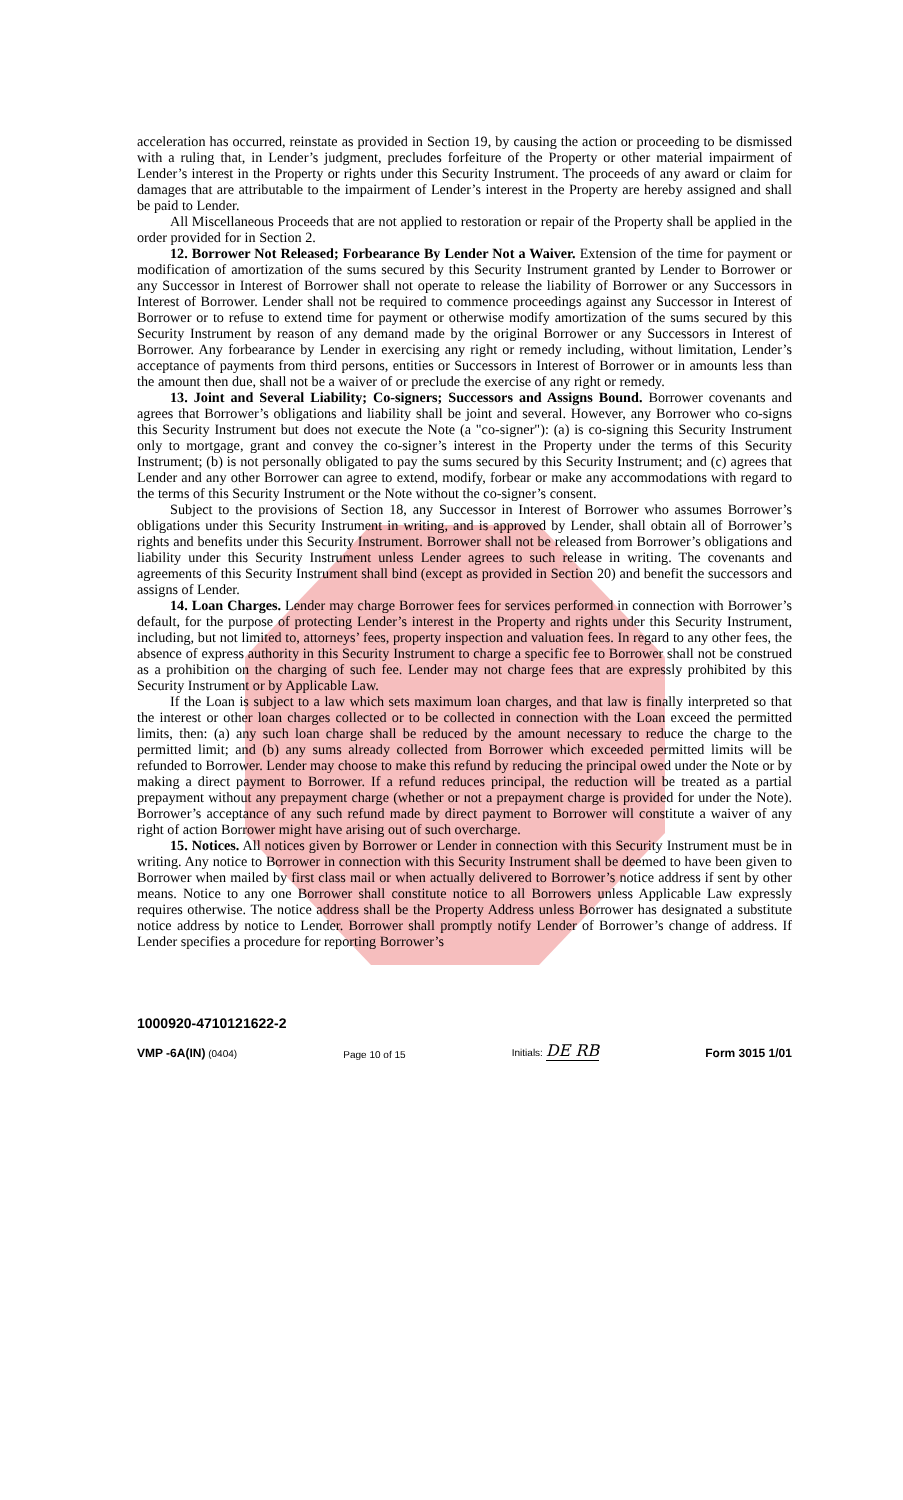acceleration has occurred, reinstate as provided in Section 19, by causing the action or proceeding to be dismissed with a ruling that, in Lender’s judgment, precludes forfeiture of the Property or other material impairment of Lender’s interest in the Property or rights under this Security Instrument. The proceeds of any award or claim for damages that are attributable to the impairment of Lender’s interest in the Property are hereby assigned and shall be paid to Lender.
All Miscellaneous Proceeds that are not applied to restoration or repair of the Property shall be applied in the order provided for in Section 2.
12. Borrower Not Released; Forbearance By Lender Not a Waiver. Extension of the time for payment or modification of amortization of the sums secured by this Security Instrument granted by Lender to Borrower or any Successor in Interest of Borrower shall not operate to release the liability of Borrower or any Successors in Interest of Borrower. Lender shall not be required to commence proceedings against any Successor in Interest of Borrower or to refuse to extend time for payment or otherwise modify amortization of the sums secured by this Security Instrument by reason of any demand made by the original Borrower or any Successors in Interest of Borrower. Any forbearance by Lender in exercising any right or remedy including, without limitation, Lender’s acceptance of payments from third persons, entities or Successors in Interest of Borrower or in amounts less than the amount then due, shall not be a waiver of or preclude the exercise of any right or remedy.
13. Joint and Several Liability; Co-signers; Successors and Assigns Bound. Borrower covenants and agrees that Borrower’s obligations and liability shall be joint and several. However, any Borrower who co-signs this Security Instrument but does not execute the Note (a "co-signer"): (a) is co-signing this Security Instrument only to mortgage, grant and convey the co-signer’s interest in the Property under the terms of this Security Instrument; (b) is not personally obligated to pay the sums secured by this Security Instrument; and (c) agrees that Lender and any other Borrower can agree to extend, modify, forbear or make any accommodations with regard to the terms of this Security Instrument or the Note without the co-signer’s consent.
Subject to the provisions of Section 18, any Successor in Interest of Borrower who assumes Borrower’s obligations under this Security Instrument in writing, and is approved by Lender, shall obtain all of Borrower’s rights and benefits under this Security Instrument. Borrower shall not be released from Borrower’s obligations and liability under this Security Instrument unless Lender agrees to such release in writing. The covenants and agreements of this Security Instrument shall bind (except as provided in Section 20) and benefit the successors and assigns of Lender.
14. Loan Charges. Lender may charge Borrower fees for services performed in connection with Borrower’s default, for the purpose of protecting Lender’s interest in the Property and rights under this Security Instrument, including, but not limited to, attorneys’ fees, property inspection and valuation fees. In regard to any other fees, the absence of express authority in this Security Instrument to charge a specific fee to Borrower shall not be construed as a prohibition on the charging of such fee. Lender may not charge fees that are expressly prohibited by this Security Instrument or by Applicable Law.
If the Loan is subject to a law which sets maximum loan charges, and that law is finally interpreted so that the interest or other loan charges collected or to be collected in connection with the Loan exceed the permitted limits, then: (a) any such loan charge shall be reduced by the amount necessary to reduce the charge to the permitted limit; and (b) any sums already collected from Borrower which exceeded permitted limits will be refunded to Borrower. Lender may choose to make this refund by reducing the principal owed under the Note or by making a direct payment to Borrower. If a refund reduces principal, the reduction will be treated as a partial prepayment without any prepayment charge (whether or not a prepayment charge is provided for under the Note). Borrower’s acceptance of any such refund made by direct payment to Borrower will constitute a waiver of any right of action Borrower might have arising out of such overcharge.
15. Notices. All notices given by Borrower or Lender in connection with this Security Instrument must be in writing. Any notice to Borrower in connection with this Security Instrument shall be deemed to have been given to Borrower when mailed by first class mail or when actually delivered to Borrower’s notice address if sent by other means. Notice to any one Borrower shall constitute notice to all Borrowers unless Applicable Law expressly requires otherwise. The notice address shall be the Property Address unless Borrower has designated a substitute notice address by notice to Lender. Borrower shall promptly notify Lender of Borrower’s change of address. If Lender specifies a procedure for reporting Borrower’s
1000920-4710121622-2
VMP -6A(IN) (0404) Page 10 of 15 Initials: DE RB Form 3015 1/01